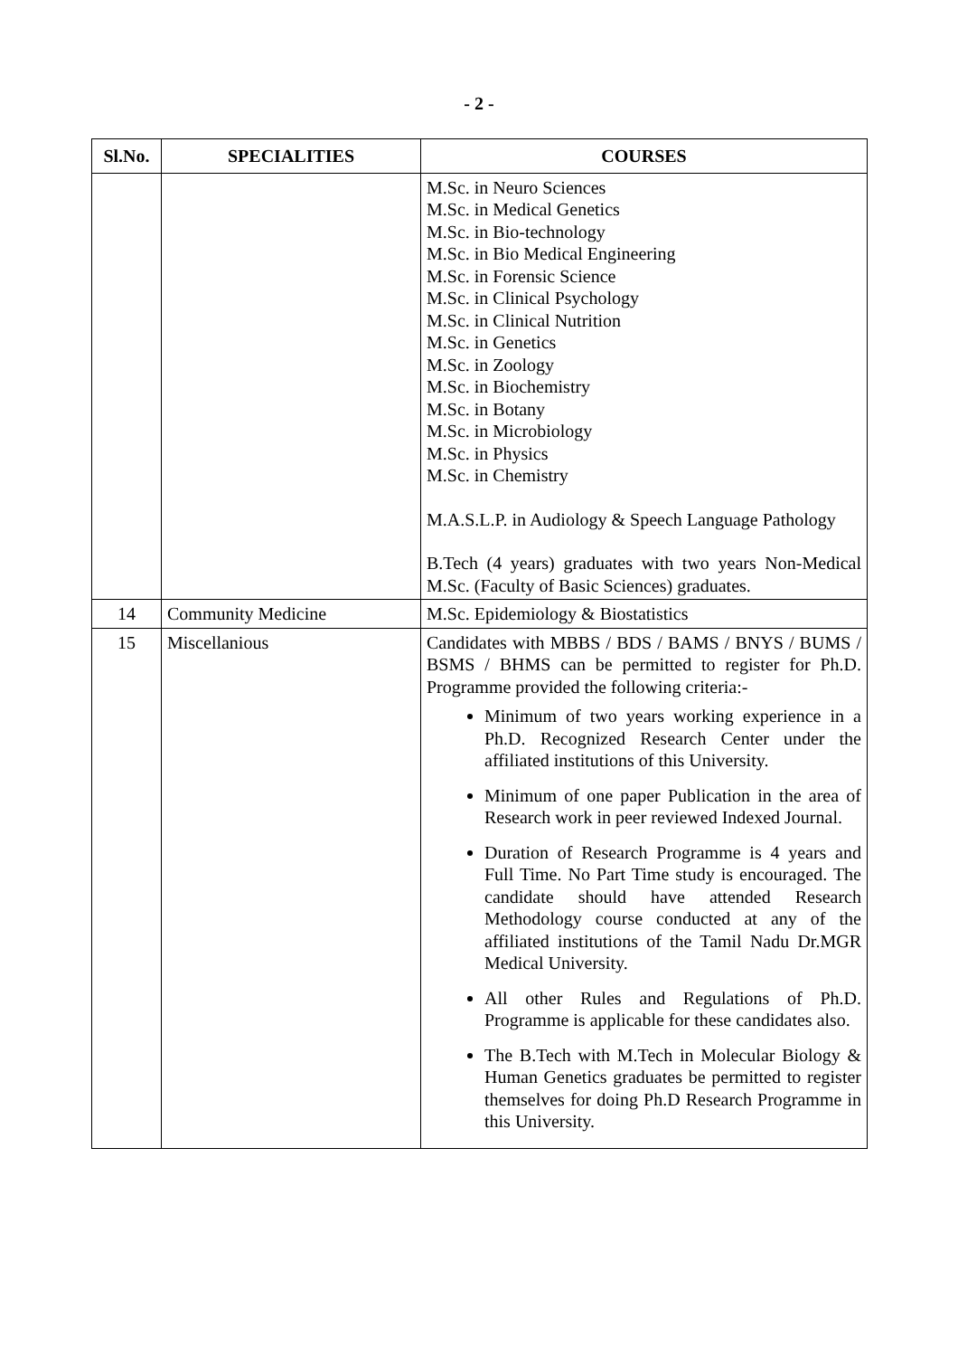- 2 -
| Sl.No. | SPECIALITIES | COURSES |
| --- | --- | --- |
| | | M.Sc. in Neuro Sciences M.Sc. in Medical Genetics M.Sc. in Bio-technology M.Sc. in Bio Medical Engineering M.Sc. in Forensic Science M.Sc. in Clinical Psychology M.Sc. in Clinical Nutrition M.Sc. in Genetics M.Sc. in Zoology M.Sc. in Biochemistry M.Sc. in Botany M.Sc. in Microbiology M.Sc. in Physics M.Sc. in Chemistry M.A.S.L.P. in Audiology & Speech Language Pathology B.Tech (4 years) graduates with two years Non-Medical M.Sc. (Faculty of Basic Sciences) graduates. |
| 14 | Community Medicine | M.Sc. Epidemiology & Biostatistics |
| 15 | Miscellanious | Candidates with MBBS / BDS / BAMS / BNYS / BUMS / BSMS / BHMS can be permitted to register for Ph.D. Programme provided the following criteria:- Minimum of two years working experience in a Ph.D. Recognized Research Center under the affiliated institutions of this University. Minimum of one paper Publication in the area of Research work in peer reviewed Indexed Journal. Duration of Research Programme is 4 years and Full Time. No Part Time study is encouraged. The candidate should have attended Research Methodology course conducted at any of the affiliated institutions of the Tamil Nadu Dr.MGR Medical University. All other Rules and Regulations of Ph.D. Programme is applicable for these candidates also. The B.Tech with M.Tech in Molecular Biology & Human Genetics graduates be permitted to register themselves for doing Ph.D Research Programme in this University. |